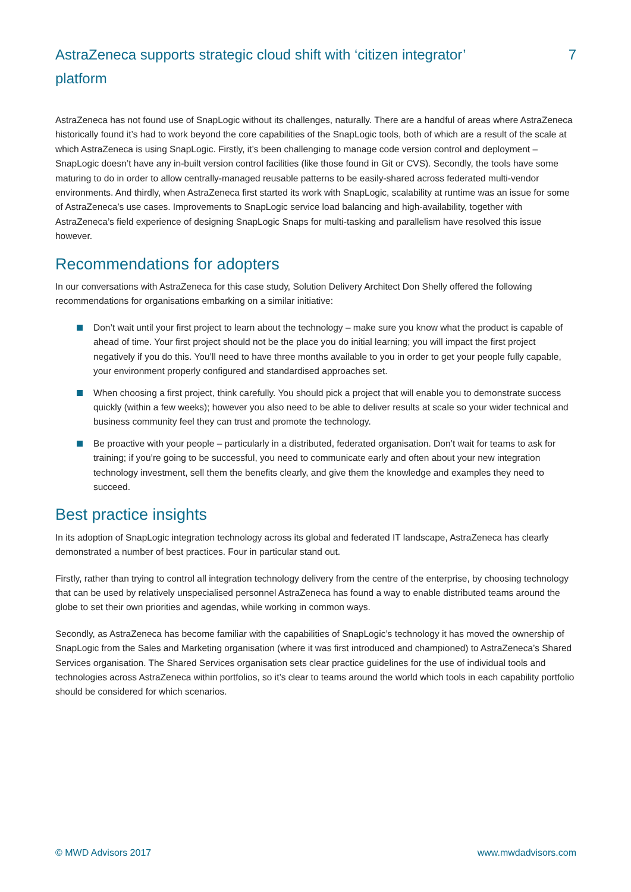AstraZeneca supports strategic cloud shift with ‘citizen integrator’ platform
7
AstraZeneca has not found use of SnapLogic without its challenges, naturally. There are a handful of areas where AstraZeneca historically found it’s had to work beyond the core capabilities of the SnapLogic tools, both of which are a result of the scale at which AstraZeneca is using SnapLogic. Firstly, it’s been challenging to manage code version control and deployment – SnapLogic doesn’t have any in-built version control facilities (like those found in Git or CVS). Secondly, the tools have some maturing to do in order to allow centrally-managed reusable patterns to be easily-shared across federated multi-vendor environments. And thirdly, when AstraZeneca first started its work with SnapLogic, scalability at runtime was an issue for some of AstraZeneca’s use cases. Improvements to SnapLogic service load balancing and high-availability, together with AstraZeneca’s field experience of designing SnapLogic Snaps for multi-tasking and parallelism have resolved this issue however.
Recommendations for adopters
In our conversations with AstraZeneca for this case study, Solution Delivery Architect Don Shelly offered the following recommendations for organisations embarking on a similar initiative:
Don’t wait until your first project to learn about the technology – make sure you know what the product is capable of ahead of time. Your first project should not be the place you do initial learning; you will impact the first project negatively if you do this. You’ll need to have three months available to you in order to get your people fully capable, your environment properly configured and standardised approaches set.
When choosing a first project, think carefully. You should pick a project that will enable you to demonstrate success quickly (within a few weeks); however you also need to be able to deliver results at scale so your wider technical and business community feel they can trust and promote the technology.
Be proactive with your people – particularly in a distributed, federated organisation. Don’t wait for teams to ask for training; if you’re going to be successful, you need to communicate early and often about your new integration technology investment, sell them the benefits clearly, and give them the knowledge and examples they need to succeed.
Best practice insights
In its adoption of SnapLogic integration technology across its global and federated IT landscape, AstraZeneca has clearly demonstrated a number of best practices. Four in particular stand out.
Firstly, rather than trying to control all integration technology delivery from the centre of the enterprise, by choosing technology that can be used by relatively unspecialised personnel AstraZeneca has found a way to enable distributed teams around the globe to set their own priorities and agendas, while working in common ways.
Secondly, as AstraZeneca has become familiar with the capabilities of SnapLogic’s technology it has moved the ownership of SnapLogic from the Sales and Marketing organisation (where it was first introduced and championed) to AstraZeneca’s Shared Services organisation. The Shared Services organisation sets clear practice guidelines for the use of individual tools and technologies across AstraZeneca within portfolios, so it’s clear to teams around the world which tools in each capability portfolio should be considered for which scenarios.
© MWD Advisors 2017 www.mwdadvisors.com